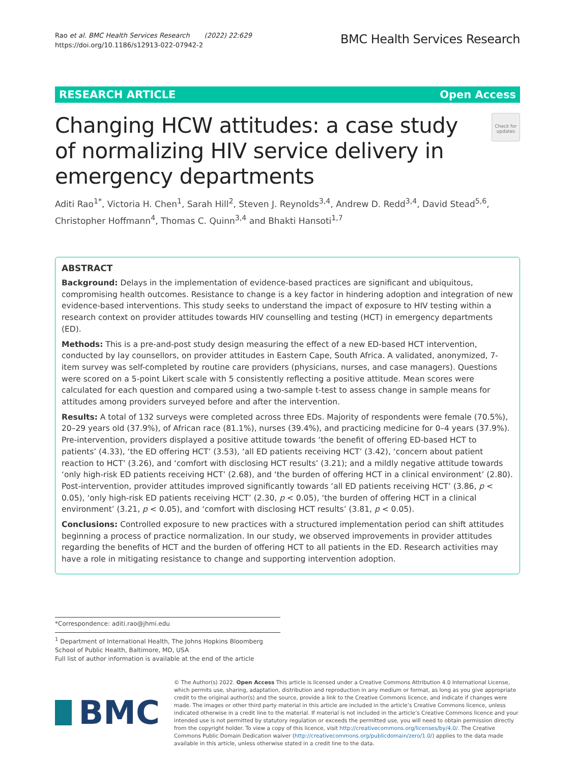Rao et al. BMC Health Services Research (2022) 22:629
https://doi.org/10.1186/s12913-022-07942-2
BMC Health Services Research
RESEARCH ARTICLE Open Access
Changing HCW attitudes: a case study of normalizing HIV service delivery in emergency departments
Check for updates
Aditi Rao<sup>1*</sup>, Victoria H. Chen<sup>1</sup>, Sarah Hill<sup>2</sup>, Steven J. Reynolds<sup>3,4</sup>, Andrew D. Redd<sup>3,4</sup>, David Stead<sup>5,6</sup>, Christopher Hoffmann<sup>4</sup>, Thomas C. Quinn<sup>3,4</sup> and Bhakti Hansoti<sup>1,7</sup>
ABSTRACT
Background: Delays in the implementation of evidence-based practices are significant and ubiquitous, compromising health outcomes. Resistance to change is a key factor in hindering adoption and integration of new evidence-based interventions. This study seeks to understand the impact of exposure to HIV testing within a research context on provider attitudes towards HIV counselling and testing (HCT) in emergency departments (ED).
Methods: This is a pre-and-post study design measuring the effect of a new ED-based HCT intervention, conducted by lay counsellors, on provider attitudes in Eastern Cape, South Africa. A validated, anonymized, 7-item survey was self-completed by routine care providers (physicians, nurses, and case managers). Questions were scored on a 5-point Likert scale with 5 consistently reflecting a positive attitude. Mean scores were calculated for each question and compared using a two-sample t-test to assess change in sample means for attitudes among providers surveyed before and after the intervention.
Results: A total of 132 surveys were completed across three EDs. Majority of respondents were female (70.5%), 20–29 years old (37.9%), of African race (81.1%), nurses (39.4%), and practicing medicine for 0–4 years (37.9%). Pre-intervention, providers displayed a positive attitude towards ‘the benefit of offering ED-based HCT to patients’ (4.33), ‘the ED offering HCT’ (3.53), ‘all ED patients receiving HCT’ (3.42), ‘concern about patient reaction to HCT’ (3.26), and ‘comfort with disclosing HCT results’ (3.21); and a mildly negative attitude towards ‘only high-risk ED patients receiving HCT’ (2.68), and ‘the burden of offering HCT in a clinical environment’ (2.80). Post-intervention, provider attitudes improved significantly towards ‘all ED patients receiving HCT’ (3.86, p < 0.05), ‘only high-risk ED patients receiving HCT’ (2.30, p < 0.05), ‘the burden of offering HCT in a clinical environment’ (3.21, p < 0.05), and ‘comfort with disclosing HCT results’ (3.81, p < 0.05).
Conclusions: Controlled exposure to new practices with a structured implementation period can shift attitudes beginning a process of practice normalization. In our study, we observed improvements in provider attitudes regarding the benefits of HCT and the burden of offering HCT to all patients in the ED. Research activities may have a role in mitigating resistance to change and supporting intervention adoption.
*Correspondence: aditi.rao@jhmi.edu
<sup>1</sup> Department of International Health, The Johns Hopkins Bloomberg School of Public Health, Baltimore, MD, USA
Full list of author information is available at the end of the article
BMC
© The Author(s) 2022. Open Access This article is licensed under a Creative Commons Attribution 4.0 International License, which permits use, sharing, adaptation, distribution and reproduction in any medium or format, as long as you give appropriate credit to the original author(s) and the source, provide a link to the Creative Commons licence, and indicate if changes were made. The images or other third party material in this article are included in the article’s Creative Commons licence, unless indicated otherwise in a credit line to the material. If material is not included in the article’s Creative Commons licence and your intended use is not permitted by statutory regulation or exceeds the permitted use, you will need to obtain permission directly from the copyright holder. To view a copy of this licence, visit http://creativecommons.org/licenses/by/4.0/. The Creative Commons Public Domain Dedication waiver (http://creativecommons.org/publicdomain/zero/1.0/) applies to the data made available in this article, unless otherwise stated in a credit line to the data.